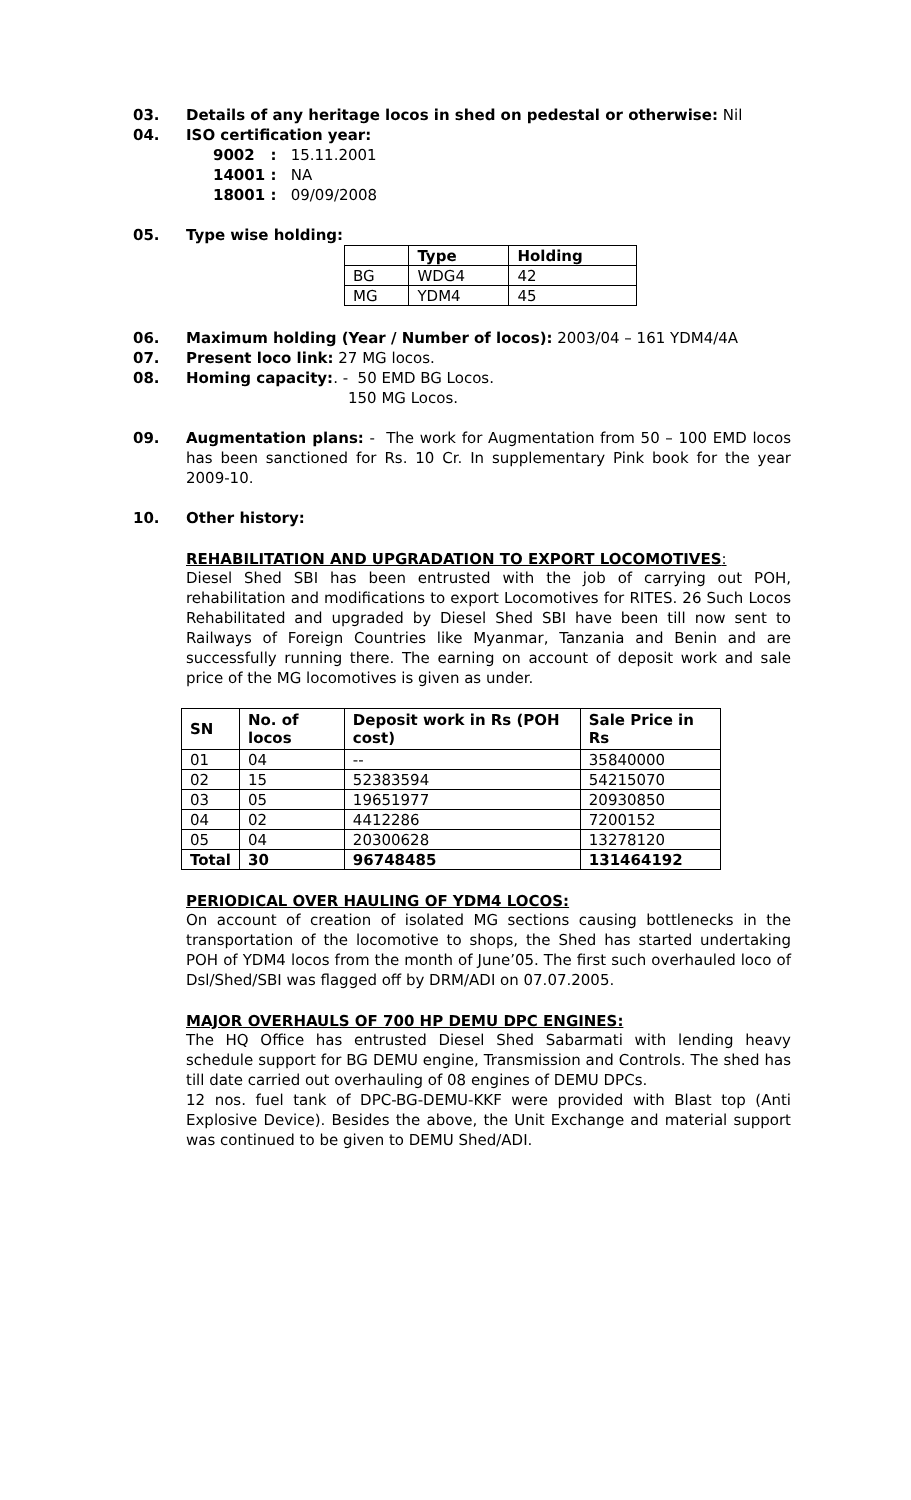03. Details of any heritage locos in shed on pedestal or otherwise: Nil
04. ISO certification year:
9002 : 15.11.2001
14001 : NA
18001 : 09/09/2008
05. Type wise holding:
| | Type | Holding |
| --- | --- | --- |
| BG | WDG4 | 42 |
| MG | YDM4 | 45 |
06. Maximum holding (Year / Number of locos): 2003/04 – 161 YDM4/4A
07. Present loco link: 27 MG locos.
08. Homing capacity:. - 50 EMD BG Locos.
150 MG Locos.
09. Augmentation plans: - The work for Augmentation from 50 – 100 EMD locos has been sanctioned for Rs. 10 Cr. In supplementary Pink book for the year 2009-10.
10. Other history:
REHABILITATION AND UPGRADATION TO EXPORT LOCOMOTIVES:
Diesel Shed SBI has been entrusted with the job of carrying out POH, rehabilitation and modifications to export Locomotives for RITES. 26 Such Locos Rehabilitated and upgraded by Diesel Shed SBI have been till now sent to Railways of Foreign Countries like Myanmar, Tanzania and Benin and are successfully running there. The earning on account of deposit work and sale price of the MG locomotives is given as under.
| SN | No. of locos | Deposit work in Rs (POH cost) | Sale Price in Rs |
| --- | --- | --- | --- |
| 01 | 04 | -- | 35840000 |
| 02 | 15 | 52383594 | 54215070 |
| 03 | 05 | 19651977 | 20930850 |
| 04 | 02 | 4412286 | 7200152 |
| 05 | 04 | 20300628 | 13278120 |
| Total | 30 | 96748485 | 131464192 |
PERIODICAL OVER HAULING OF YDM4 LOCOS:
On account of creation of isolated MG sections causing bottlenecks in the transportation of the locomotive to shops, the Shed has started undertaking POH of YDM4 locos from the month of June’05. The first such overhauled loco of Dsl/Shed/SBI was flagged off by DRM/ADI on 07.07.2005.
MAJOR OVERHAULS OF 700 HP DEMU DPC ENGINES:
The HQ Office has entrusted Diesel Shed Sabarmati with lending heavy schedule support for BG DEMU engine, Transmission and Controls. The shed has till date carried out overhauling of 08 engines of DEMU DPCs.
12 nos. fuel tank of DPC-BG-DEMU-KKF were provided with Blast top (Anti Explosive Device). Besides the above, the Unit Exchange and material support was continued to be given to DEMU Shed/ADI.